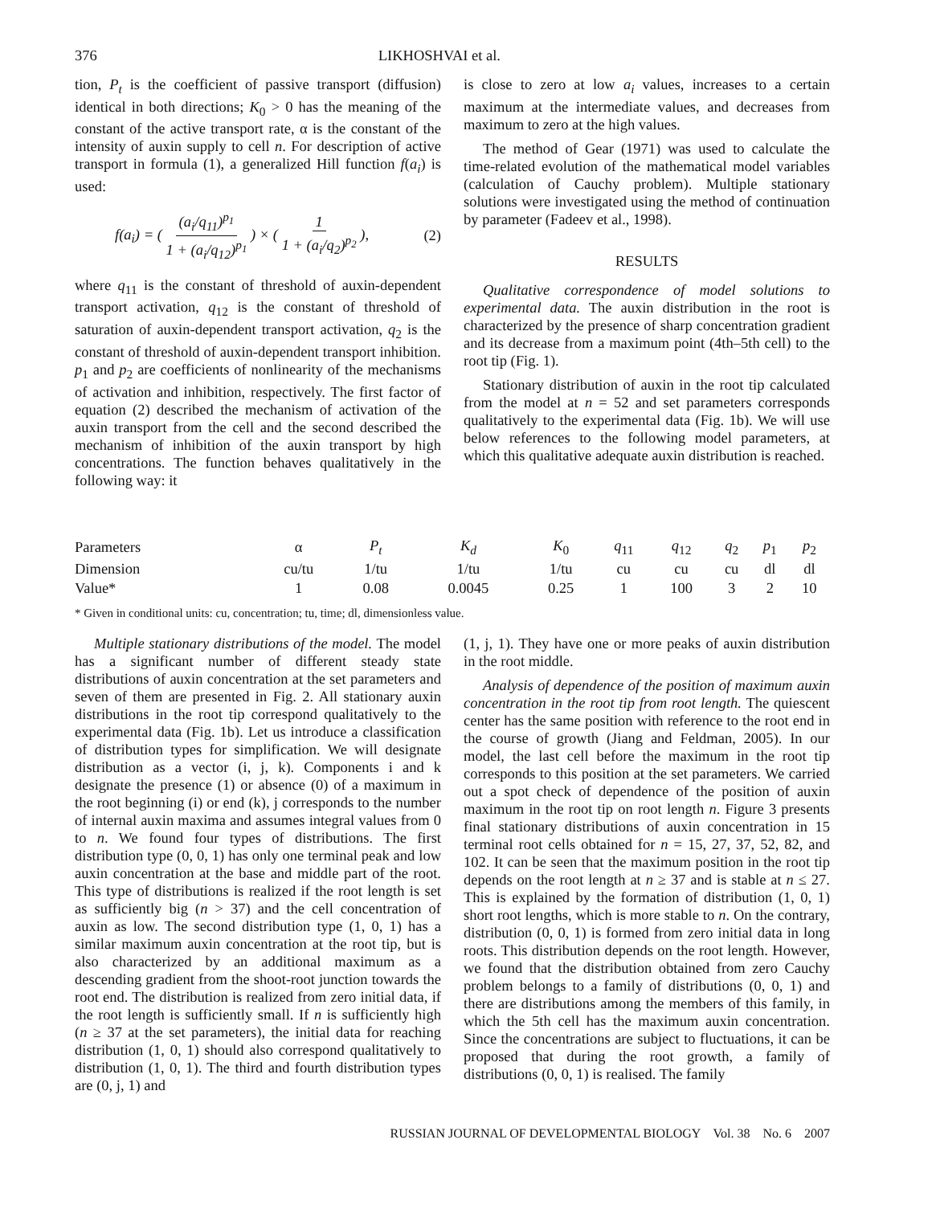376 LIKHOSHVAI et al.
tion, P<sub>t</sub> is the coefficient of passive transport (diffusion) identical in both directions; K<sub>0</sub> > 0 has the meaning of the constant of the active transport rate, α is the constant of the intensity of auxin supply to cell n. For description of active transport in formula (1), a generalized Hill function f(a<sub>i</sub>) is used:
f(a<sub>i</sub>) = ( (a<sub>i</sub>/q<sub>11</sub>)<sup>p<sub>1</sub></sup> 1 + (a<sub>i</sub>/q<sub>12</sub>)<sup>p<sub>1</sub></sup> ) × ( 1 1 + (a<sub>i</sub>/q<sub>2</sub>)<sup>p<sub>2</sub></sup> ), (2)
where q<sub>11</sub> is the constant of threshold of auxin-dependent transport activation, q<sub>12</sub> is the constant of threshold of saturation of auxin-dependent transport activation, q<sub>2</sub> is the constant of threshold of auxin-dependent transport inhibition. p<sub>1</sub> and p<sub>2</sub> are coefficients of nonlinearity of the mechanisms of activation and inhibition, respectively. The first factor of equation (2) described the mechanism of activation of the auxin transport from the cell and the second described the mechanism of inhibition of the auxin transport by high concentrations. The function behaves qualitatively in the following way: it
is close to zero at low a<sub>i</sub> values, increases to a certain maximum at the intermediate values, and decreases from maximum to zero at the high values.
The method of Gear (1971) was used to calculate the time-related evolution of the mathematical model variables (calculation of Cauchy problem). Multiple stationary solutions were investigated using the method of continuation by parameter (Fadeev et al., 1998).
RESULTS
Qualitative correspondence of model solutions to experimental data. The auxin distribution in the root is characterized by the presence of sharp concentration gradient and its decrease from a maximum point (4th–5th cell) to the root tip (Fig. 1).
Stationary distribution of auxin in the root tip calculated from the model at n = 52 and set parameters corresponds qualitatively to the experimental data (Fig. 1b). We will use below references to the following model parameters, at which this qualitative adequate auxin distribution is reached.
| Parameters | α | P<sub>t</sub> | K<sub>d</sub> | K<sub>0</sub> | q<sub>11</sub> | q<sub>12</sub> | q<sub>2</sub> | p<sub>1</sub> | p<sub>2</sub> |
| --- | --- | --- | --- | --- | --- | --- | --- | --- | --- |
| Dimension | cu/tu | 1/tu | 1/tu | 1/tu | cu | cu | cu | dl | dl |
| Value* | 1 | 0.08 | 0.0045 | 0.25 | 1 | 100 | 3 | 2 | 10 |
* Given in conditional units: cu, concentration; tu, time; dl, dimensionless value.
Multiple stationary distributions of the model. The model has a significant number of different steady state distributions of auxin concentration at the set parameters and seven of them are presented in Fig. 2. All stationary auxin distributions in the root tip correspond qualitatively to the experimental data (Fig. 1b). Let us introduce a classification of distribution types for simplification. We will designate distribution as a vector (i, j, k). Components i and k designate the presence (1) or absence (0) of a maximum in the root beginning (i) or end (k), j corresponds to the number of internal auxin maxima and assumes integral values from 0 to n. We found four types of distributions. The first distribution type (0, 0, 1) has only one terminal peak and low auxin concentration at the base and middle part of the root. This type of distributions is realized if the root length is set as sufficiently big (n > 37) and the cell concentration of auxin as low. The second distribution type (1, 0, 1) has a similar maximum auxin concentration at the root tip, but is also characterized by an additional maximum as a descending gradient from the shoot-root junction towards the root end. The distribution is realized from zero initial data, if the root length is sufficiently small. If n is sufficiently high (n ≥ 37 at the set parameters), the initial data for reaching distribution (1, 0, 1) should also correspond qualitatively to distribution (1, 0, 1). The third and fourth distribution types are (0, j, 1) and
(1, j, 1). They have one or more peaks of auxin distribution in the root middle.
Analysis of dependence of the position of maximum auxin concentration in the root tip from root length. The quiescent center has the same position with reference to the root end in the course of growth (Jiang and Feldman, 2005). In our model, the last cell before the maximum in the root tip corresponds to this position at the set parameters. We carried out a spot check of dependence of the position of auxin maximum in the root tip on root length n. Figure 3 presents final stationary distributions of auxin concentration in 15 terminal root cells obtained for n = 15, 27, 37, 52, 82, and 102. It can be seen that the maximum position in the root tip depends on the root length at n ≥ 37 and is stable at n ≤ 27. This is explained by the formation of distribution (1, 0, 1) short root lengths, which is more stable to n. On the contrary, distribution (0, 0, 1) is formed from zero initial data in long roots. This distribution depends on the root length. However, we found that the distribution obtained from zero Cauchy problem belongs to a family of distributions (0, 0, 1) and there are distributions among the members of this family, in which the 5th cell has the maximum auxin concentration. Since the concentrations are subject to fluctuations, it can be proposed that during the root growth, a family of distributions (0, 0, 1) is realised. The family
RUSSIAN JOURNAL OF DEVELOPMENTAL BIOLOGY Vol. 38 No. 6 2007